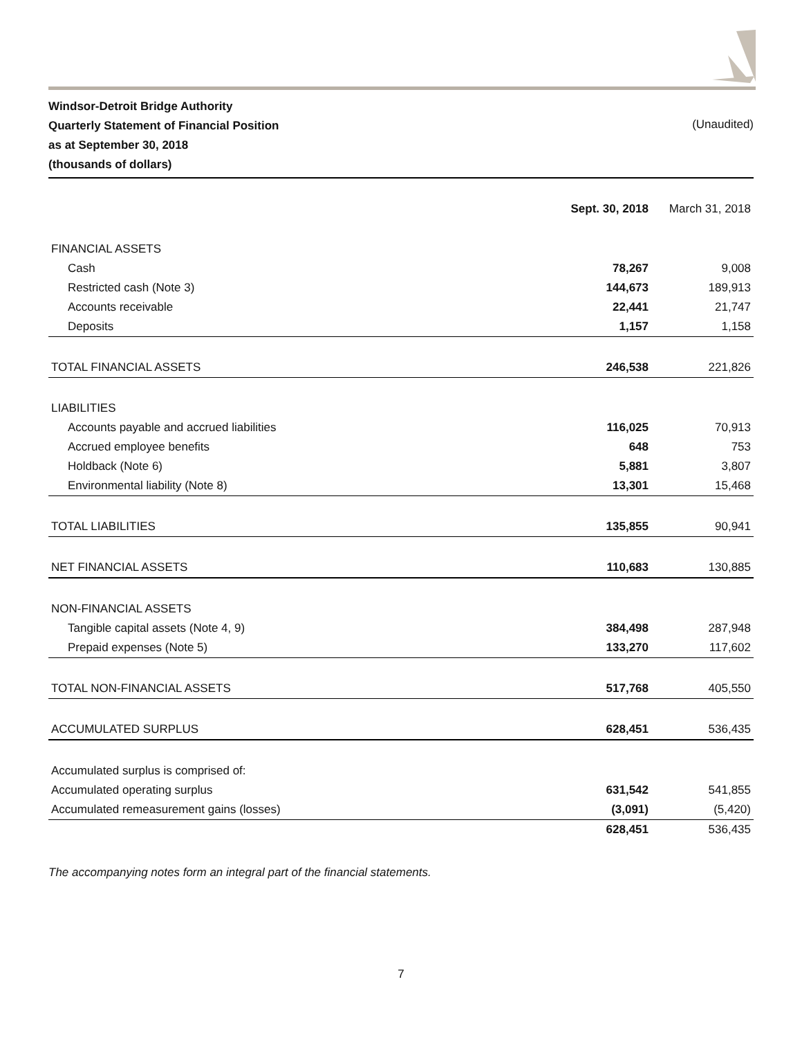Windsor-Detroit Bridge Authority
Quarterly Statement of Financial Position
as at September 30, 2018
(thousands of dollars)
(Unaudited)
| | Sept. 30, 2018 | March 31, 2018 |
| --- | --- | --- |
| FINANCIAL ASSETS | | |
| Cash | 78,267 | 9,008 |
| Restricted cash (Note 3) | 144,673 | 189,913 |
| Accounts receivable | 22,441 | 21,747 |
| Deposits | 1,157 | 1,158 |
| TOTAL FINANCIAL ASSETS | 246,538 | 221,826 |
| LIABILITIES | | |
| Accounts payable and accrued liabilities | 116,025 | 70,913 |
| Accrued employee benefits | 648 | 753 |
| Holdback (Note 6) | 5,881 | 3,807 |
| Environmental liability (Note 8) | 13,301 | 15,468 |
| TOTAL LIABILITIES | 135,855 | 90,941 |
| NET FINANCIAL ASSETS | 110,683 | 130,885 |
| NON-FINANCIAL ASSETS | | |
| Tangible capital assets (Note 4, 9) | 384,498 | 287,948 |
| Prepaid expenses (Note 5) | 133,270 | 117,602 |
| TOTAL NON-FINANCIAL ASSETS | 517,768 | 405,550 |
| ACCUMULATED SURPLUS | 628,451 | 536,435 |
| Accumulated surplus is comprised of: | | |
| Accumulated operating surplus | 631,542 | 541,855 |
| Accumulated remeasurement gains (losses) | (3,091) | (5,420) |
| | 628,451 | 536,435 |
The accompanying notes form an integral part of the financial statements.
7